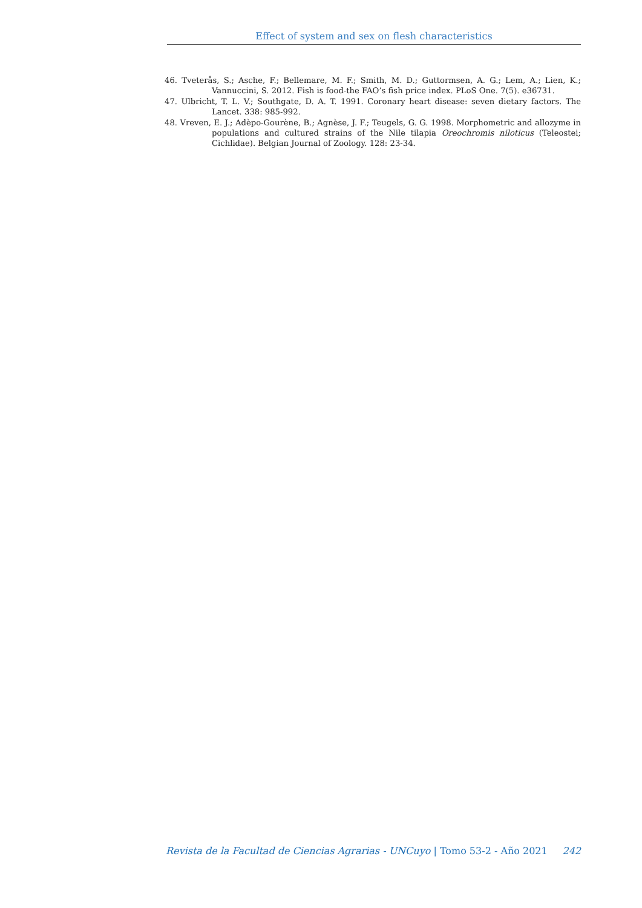Effect of system and sex on flesh characteristics
46. Tveterås, S.; Asche, F.; Bellemare, M. F.; Smith, M. D.; Guttormsen, A. G.; Lem, A.; Lien, K.; Vannuccini, S. 2012. Fish is food-the FAO’s fish price index. PLoS One. 7(5). e36731.
47. Ulbricht, T. L. V.; Southgate, D. A. T. 1991. Coronary heart disease: seven dietary factors. The Lancet. 338: 985-992.
48. Vreven, E. J.; Adèpo-Gourène, B.; Agnèse, J. F.; Teugels, G. G. 1998. Morphometric and allozyme in populations and cultured strains of the Nile tilapia Oreochromis niloticus (Teleostei; Cichlidae). Belgian Journal of Zoology. 128: 23-34.
Revista de la Facultad de Ciencias Agrarias - UNCuyo | Tomo 53-2 - Año 2021 242